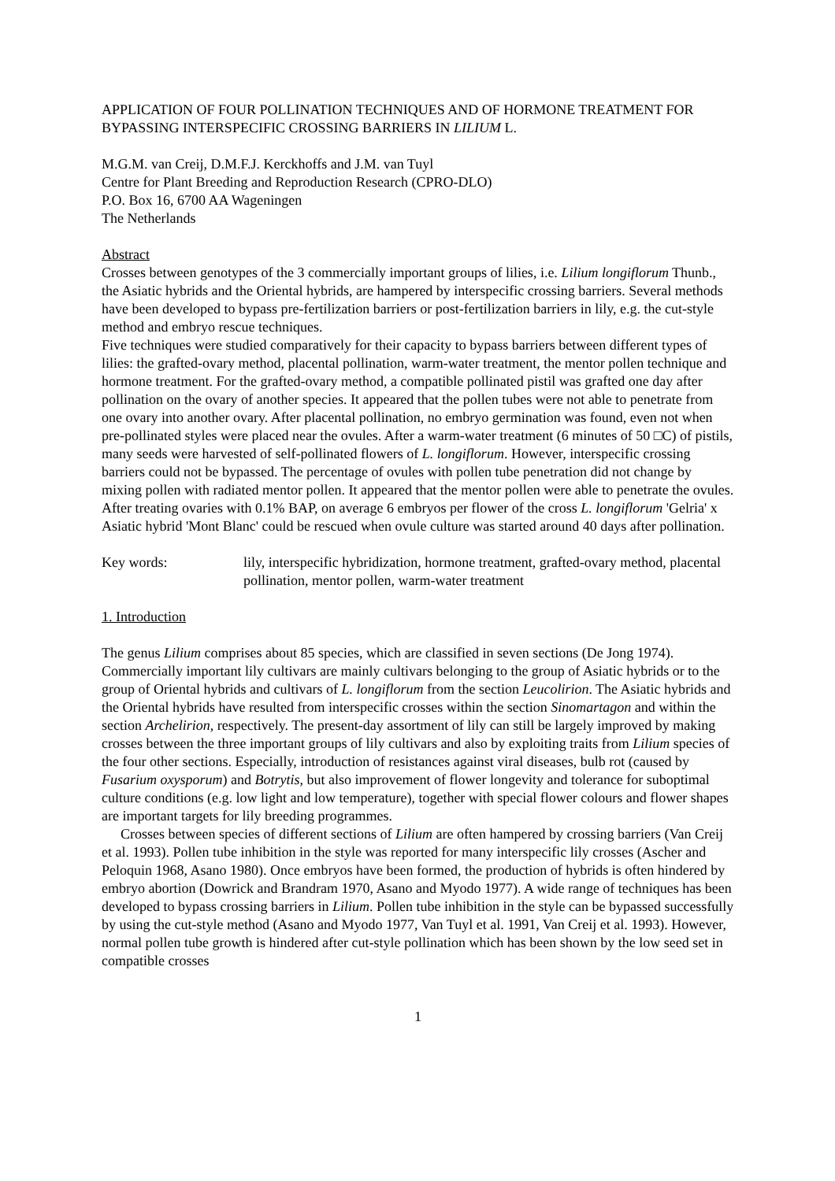APPLICATION OF FOUR POLLINATION TECHNIQUES AND OF HORMONE TREATMENT FOR BYPASSING INTERSPECIFIC CROSSING BARRIERS IN LILIUM L.
M.G.M. van Creij, D.M.F.J. Kerckhoffs and J.M. van Tuyl
Centre for Plant Breeding and Reproduction Research (CPRO-DLO)
P.O. Box 16, 6700 AA Wageningen
The Netherlands
Abstract
Crosses between genotypes of the 3 commercially important groups of lilies, i.e. Lilium longiflorum Thunb., the Asiatic hybrids and the Oriental hybrids, are hampered by interspecific crossing barriers. Several methods have been developed to bypass pre-fertilization barriers or post-fertilization barriers in lily, e.g. the cut-style method and embryo rescue techniques.
Five techniques were studied comparatively for their capacity to bypass barriers between different types of lilies: the grafted-ovary method, placental pollination, warm-water treatment, the mentor pollen technique and hormone treatment. For the grafted-ovary method, a compatible pollinated pistil was grafted one day after pollination on the ovary of another species. It appeared that the pollen tubes were not able to penetrate from one ovary into another ovary. After placental pollination, no embryo germination was found, even not when pre-pollinated styles were placed near the ovules. After a warm-water treatment (6 minutes of 50 □C) of pistils, many seeds were harvested of self-pollinated flowers of L. longiflorum. However, interspecific crossing barriers could not be bypassed. The percentage of ovules with pollen tube penetration did not change by mixing pollen with radiated mentor pollen. It appeared that the mentor pollen were able to penetrate the ovules. After treating ovaries with 0.1% BAP, on average 6 embryos per flower of the cross L. longiflorum 'Gelria' x Asiatic hybrid 'Mont Blanc' could be rescued when ovule culture was started around 40 days after pollination.
Key words: lily, interspecific hybridization, hormone treatment, grafted-ovary method, placental pollination, mentor pollen, warm-water treatment
1. Introduction
The genus Lilium comprises about 85 species, which are classified in seven sections (De Jong 1974). Commercially important lily cultivars are mainly cultivars belonging to the group of Asiatic hybrids or to the group of Oriental hybrids and cultivars of L. longiflorum from the section Leucolirion. The Asiatic hybrids and the Oriental hybrids have resulted from interspecific crosses within the section Sinomartagon and within the section Archelirion, respectively. The present-day assortment of lily can still be largely improved by making crosses between the three important groups of lily cultivars and also by exploiting traits from Lilium species of the four other sections. Especially, introduction of resistances against viral diseases, bulb rot (caused by Fusarium oxysporum) and Botrytis, but also improvement of flower longevity and tolerance for suboptimal culture conditions (e.g. low light and low temperature), together with special flower colours and flower shapes are important targets for lily breeding programmes.
Crosses between species of different sections of Lilium are often hampered by crossing barriers (Van Creij et al. 1993). Pollen tube inhibition in the style was reported for many interspecific lily crosses (Ascher and Peloquin 1968, Asano 1980). Once embryos have been formed, the production of hybrids is often hindered by embryo abortion (Dowrick and Brandram 1970, Asano and Myodo 1977). A wide range of techniques has been developed to bypass crossing barriers in Lilium. Pollen tube inhibition in the style can be bypassed successfully by using the cut-style method (Asano and Myodo 1977, Van Tuyl et al. 1991, Van Creij et al. 1993). However, normal pollen tube growth is hindered after cut-style pollination which has been shown by the low seed set in compatible crosses
1